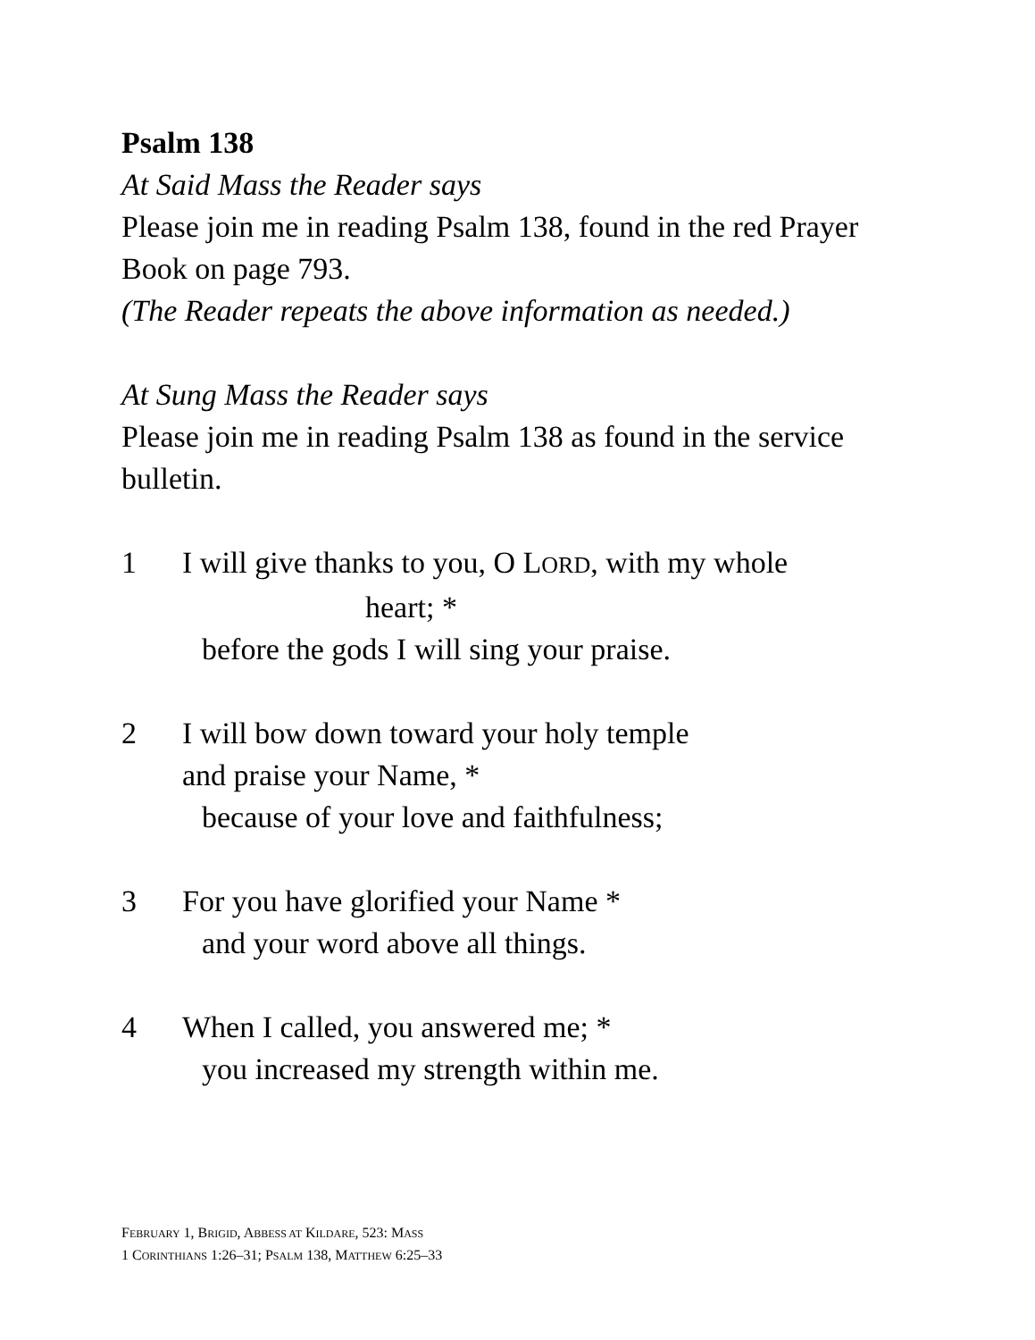Psalm 138
At Said Mass the Reader says
Please join me in reading Psalm 138, found in the red Prayer Book on page 793.
(The Reader repeats the above information as needed.)
At Sung Mass the Reader says
Please join me in reading Psalm 138 as found in the service bulletin.
1 I will give thanks to you, O LORD, with my whole
heart; *
before the gods I will sing your praise.
2 I will bow down toward your holy temple
and praise your Name, *
because of your love and faithfulness;
3 For you have glorified your Name *
and your word above all things.
4 When I called, you answered me; *
you increased my strength within me.
FEBRUARY 1, BRIGID, ABBESS AT KILDARE, 523: MASS
1 CORINTHIANS 1:26–31; PSALM 138, MATTHEW 6:25–33